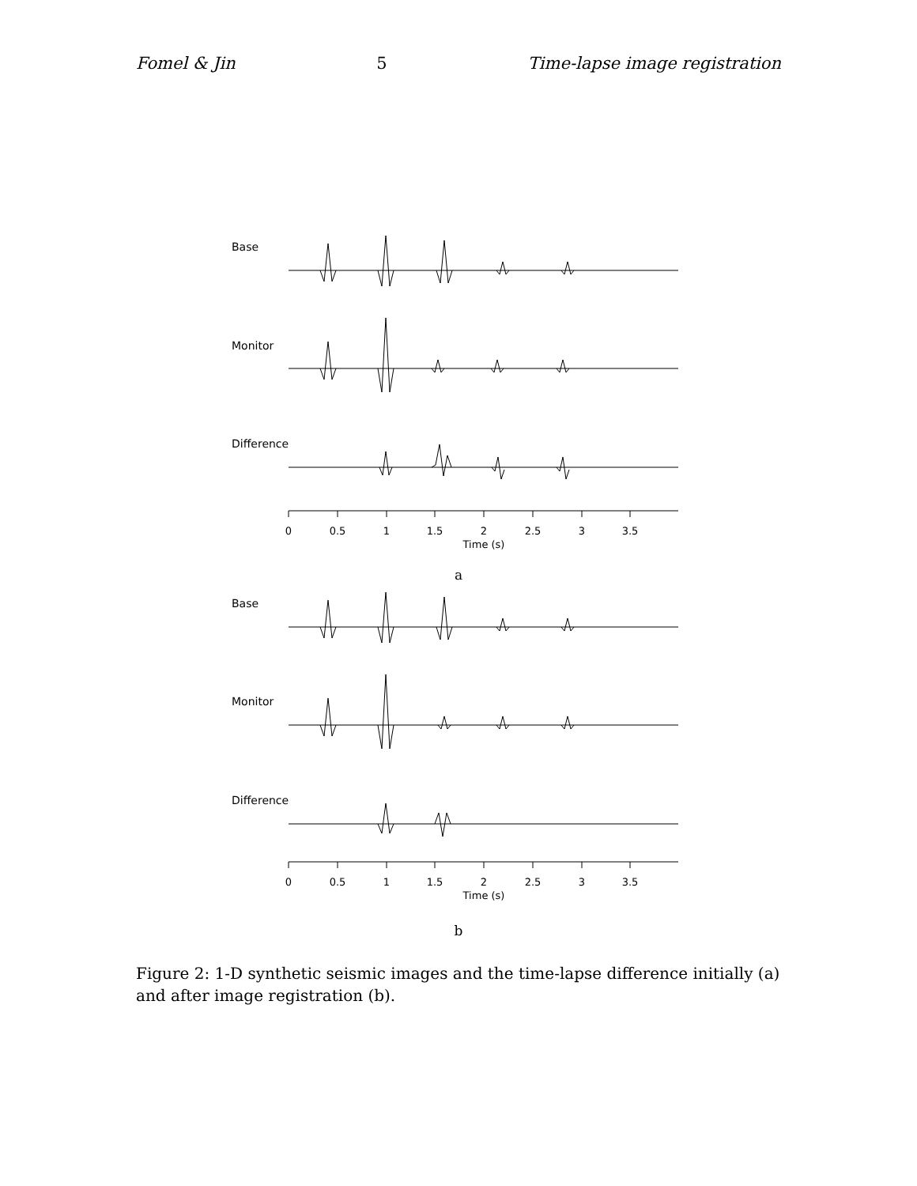Fomel & Jin 5 Time-lapse image registration
Base
Monitor
Difference
0
0.5
1
1.5
2
2.5
3
3.5
Time (s)
a
Base
Monitor
Difference
0
0.5
1
1.5
2
2.5
3
3.5
Time (s)
b
Figure 2: 1-D synthetic seismic images and the time-lapse difference initially (a) and after image registration (b).